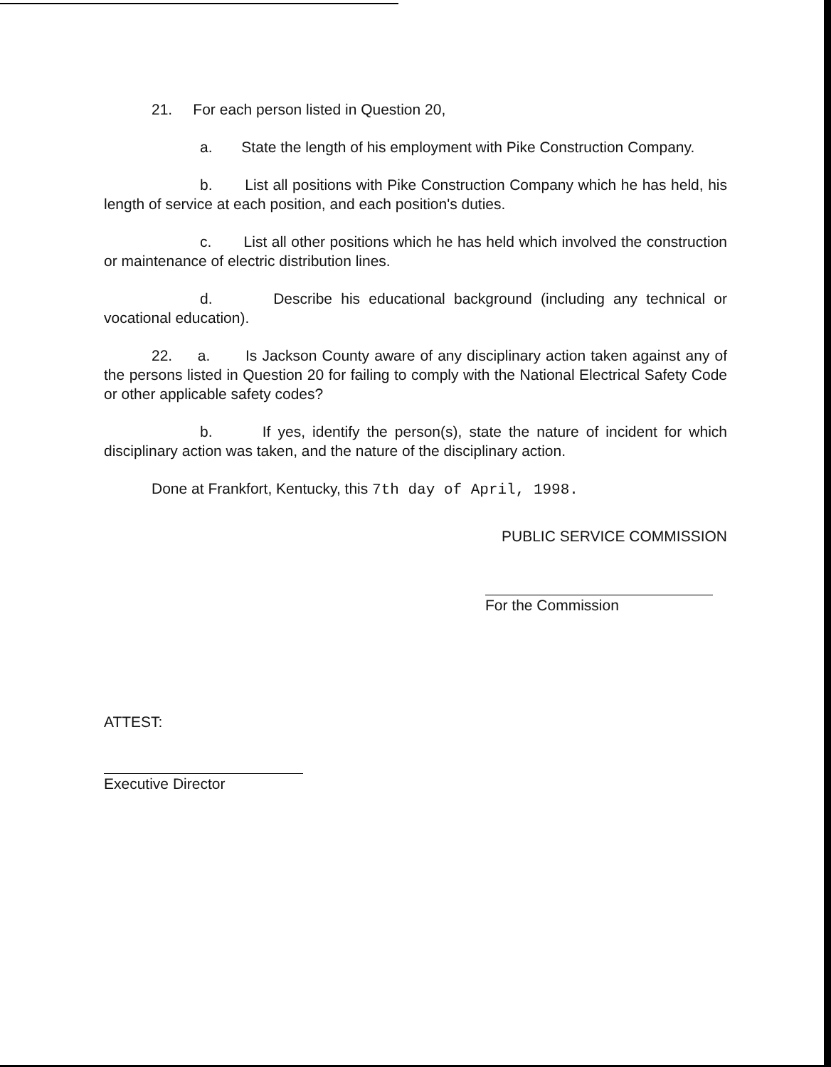21. For each person listed in Question 20,
a. State the length of his employment with Pike Construction Company.
b. List all positions with Pike Construction Company which he has held, his length of service at each position, and each position's duties.
c. List all other positions which he has held which involved the construction or maintenance of electric distribution lines.
d. Describe his educational background (including any technical or vocational education).
22. a. Is Jackson County aware of any disciplinary action taken against any of the persons listed in Question 20 for failing to comply with the National Electrical Safety Code or other applicable safety codes?
b. If yes, identify the person(s), state the nature of incident for which disciplinary action was taken, and the nature of the disciplinary action.
Done at Frankfort, Kentucky, this 7th day of April, 1998.
PUBLIC SERVICE COMMISSION
For the Commission
ATTEST:
Executive Director